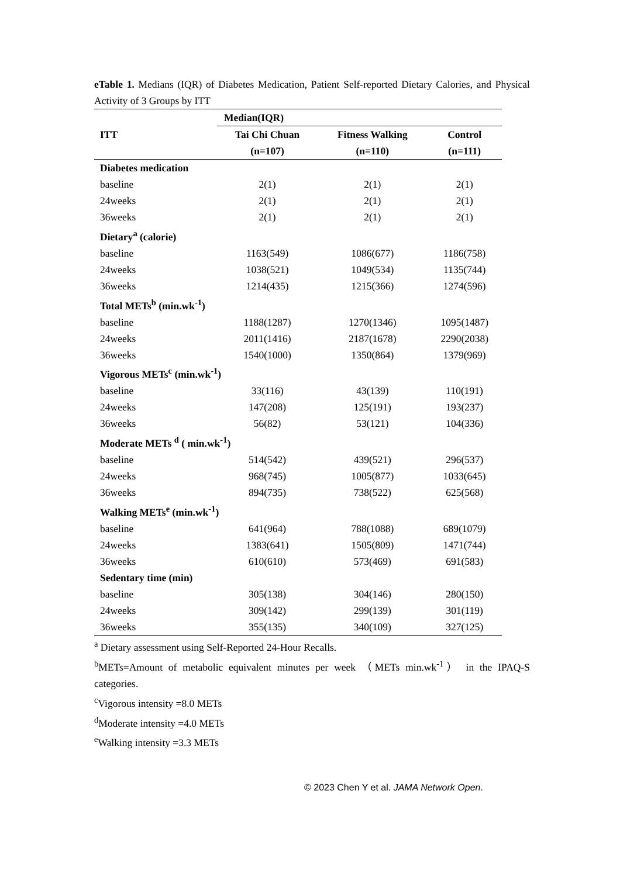eTable 1. Medians (IQR) of Diabetes Medication, Patient Self-reported Dietary Calories, and Physical Activity of 3 Groups by ITT
| ITT | Median(IQR) | | |
| --- | --- | --- | --- |
| | Tai Chi Chuan | Fitness Walking | Control |
| | (n=107) | (n=110) | (n=111) |
| Diabetes medication | | | |
| baseline | 2(1) | 2(1) | 2(1) |
| 24weeks | 2(1) | 2(1) | 2(1) |
| 36weeks | 2(1) | 2(1) | 2(1) |
| Dietary<sup>a</sup> (calorie) | | | |
| baseline | 1163(549) | 1086(677) | 1186(758) |
| 24weeks | 1038(521) | 1049(534) | 1135(744) |
| 36weeks | 1214(435) | 1215(366) | 1274(596) |
| Total METs<sup>b</sup> (min.wk<sup>-1</sup>) | | | |
| baseline | 1188(1287) | 1270(1346) | 1095(1487) |
| 24weeks | 2011(1416) | 2187(1678) | 2290(2038) |
| 36weeks | 1540(1000) | 1350(864) | 1379(969) |
| Vigorous METs<sup>c</sup> (min.wk<sup>-1</sup>) | | | |
| baseline | 33(116) | 43(139) | 110(191) |
| 24weeks | 147(208) | 125(191) | 193(237) |
| 36weeks | 56(82) | 53(121) | 104(336) |
| Moderate METs <sup>d</sup> ( min.wk<sup>-1</sup>) | | | |
| baseline | 514(542) | 439(521) | 296(537) |
| 24weeks | 968(745) | 1005(877) | 1033(645) |
| 36weeks | 894(735) | 738(522) | 625(568) |
| Walking METs<sup>e</sup> (min.wk<sup>-1</sup>) | | | |
| baseline | 641(964) | 788(1088) | 689(1079) |
| 24weeks | 1383(641) | 1505(809) | 1471(744) |
| 36weeks | 610(610) | 573(469) | 691(583) |
| Sedentary time (min) | | | |
| baseline | 305(138) | 304(146) | 280(150) |
| 24weeks | 309(142) | 299(139) | 301(119) |
| 36weeks | 355(135) | 340(109) | 327(125) |
<sup>a</sup> Dietary assessment using Self-Reported 24-Hour Recalls.
<sup>b</sup> METs=Amount of metabolic equivalent minutes per week （METs min.wk<sup>-1</sup>） in the IPAQ-S categories.
<sup>c</sup> Vigorous intensity =8.0 METs
<sup>d</sup> Moderate intensity =4.0 METs
<sup>e</sup> Walking intensity =3.3 METs
© 2023 Chen Y et al. JAMA Network Open.